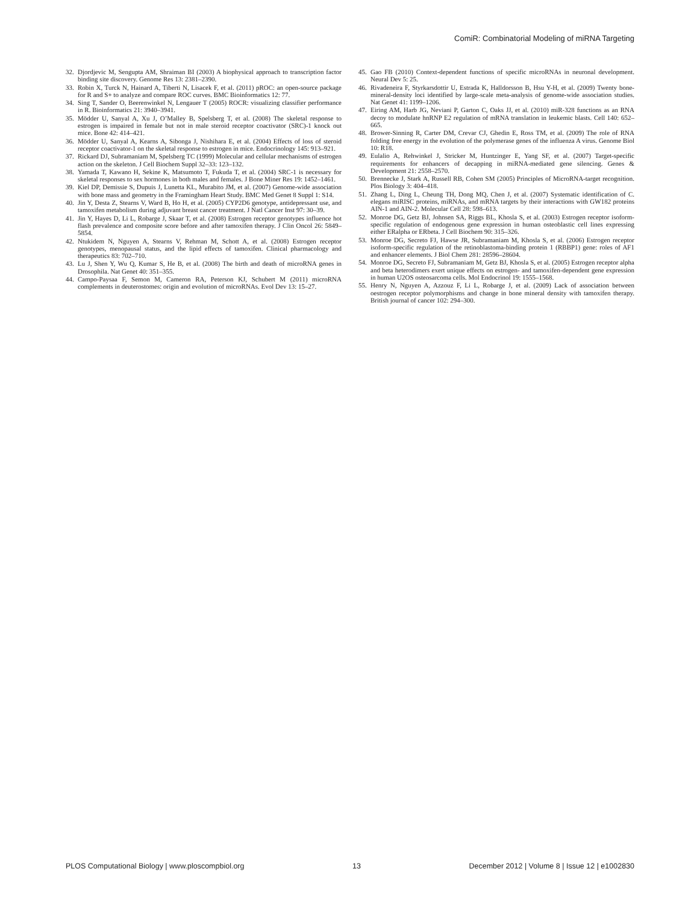ComiR: Combinatorial Modeling of miRNA Targeting
32. Djordjevic M, Sengupta AM, Shraiman BI (2003) A biophysical approach to transcription factor binding site discovery. Genome Res 13: 2381–2390.
33. Robin X, Turck N, Hainard A, Tiberti N, Lisacek F, et al. (2011) pROC: an open-source package for R and S+ to analyze and compare ROC curves. BMC Bioinformatics 12: 77.
34. Sing T, Sander O, Beerenwinkel N, Lengauer T (2005) ROCR: visualizing classifier performance in R. Bioinformatics 21: 3940–3941.
35. Mödder U, Sanyal A, Xu J, O’Malley B, Spelsberg T, et al. (2008) The skeletal response to estrogen is impaired in female but not in male steroid receptor coactivator (SRC)-1 knock out mice. Bone 42: 414–421.
36. Mödder U, Sanyal A, Kearns A, Sibonga J, Nishihara E, et al. (2004) Effects of loss of steroid receptor coactivator-1 on the skeletal response to estrogen in mice. Endocrinology 145: 913–921.
37. Rickard DJ, Subramaniam M, Spelsberg TC (1999) Molecular and cellular mechanisms of estrogen action on the skeleton. J Cell Biochem Suppl 32–33: 123–132.
38. Yamada T, Kawano H, Sekine K, Matsumoto T, Fukuda T, et al. (2004) SRC-1 is necessary for skeletal responses to sex hormones in both males and females. J Bone Miner Res 19: 1452–1461.
39. Kiel DP, Demissie S, Dupuis J, Lunetta KL, Murabito JM, et al. (2007) Genome-wide association with bone mass and geometry in the Framingham Heart Study. BMC Med Genet 8 Suppl 1: S14.
40. Jin Y, Desta Z, Stearns V, Ward B, Ho H, et al. (2005) CYP2D6 genotype, antidepressant use, and tamoxifen metabolism during adjuvant breast cancer treatment. J Natl Cancer Inst 97: 30–39.
41. Jin Y, Hayes D, Li L, Robarge J, Skaar T, et al. (2008) Estrogen receptor genotypes influence hot flash prevalence and composite score before and after tamoxifen therapy. J Clin Oncol 26: 5849–5854.
42. Ntukidem N, Nguyen A, Stearns V, Rehman M, Schott A, et al. (2008) Estrogen receptor genotypes, menopausal status, and the lipid effects of tamoxifen. Clinical pharmacology and therapeutics 83: 702–710.
43. Lu J, Shen Y, Wu Q, Kumar S, He B, et al. (2008) The birth and death of microRNA genes in Drosophila. Nat Genet 40: 351–355.
44. Campo-Paysaa F, Semon M, Cameron RA, Peterson KJ, Schubert M (2011) microRNA complements in deuterostomes: origin and evolution of microRNAs. Evol Dev 13: 15–27.
45. Gao FB (2010) Context-dependent functions of specific microRNAs in neuronal development. Neural Dev 5: 25.
46. Rivadeneira F, Styrkarsdottir U, Estrada K, Halldorsson B, Hsu Y-H, et al. (2009) Twenty bone-mineral-density loci identified by large-scale meta-analysis of genome-wide association studies. Nat Genet 41: 1199–1206.
47. Eiring AM, Harb JG, Neviani P, Garton C, Oaks JJ, et al. (2010) miR-328 functions as an RNA decoy to modulate hnRNP E2 regulation of mRNA translation in leukemic blasts. Cell 140: 652–665.
48. Brower-Sinning R, Carter DM, Crevar CJ, Ghedin E, Ross TM, et al. (2009) The role of RNA folding free energy in the evolution of the polymerase genes of the influenza A virus. Genome Biol 10: R18.
49. Eulalio A, Rehwinkel J, Stricker M, Huntzinger E, Yang SF, et al. (2007) Target-specific requirements for enhancers of decapping in miRNA-mediated gene silencing. Genes & Development 21: 2558–2570.
50. Brennecke J, Stark A, Russell RB, Cohen SM (2005) Principles of MicroRNA-target recognition. Plos Biology 3: 404–418.
51. Zhang L, Ding L, Cheung TH, Dong MQ, Chen J, et al. (2007) Systematic identification of C. elegans miRISC proteins, miRNAs, and mRNA targets by their interactions with GW182 proteins AIN-1 and AIN-2. Molecular Cell 28: 598–613.
52. Monroe DG, Getz BJ, Johnsen SA, Riggs BL, Khosla S, et al. (2003) Estrogen receptor isoform-specific regulation of endogenous gene expression in human osteoblastic cell lines expressing either ERalpha or ERbeta. J Cell Biochem 90: 315–326.
53. Monroe DG, Secreto FJ, Hawse JR, Subramaniam M, Khosla S, et al. (2006) Estrogen receptor isoform-specific regulation of the retinoblastoma-binding protein 1 (RBBP1) gene: roles of AF1 and enhancer elements. J Biol Chem 281: 28596–28604.
54. Monroe DG, Secreto FJ, Subramaniam M, Getz BJ, Khosla S, et al. (2005) Estrogen receptor alpha and beta heterodimers exert unique effects on estrogen- and tamoxifen-dependent gene expression in human U2OS osteosarcoma cells. Mol Endocrinol 19: 1555–1568.
55. Henry N, Nguyen A, Azzouz F, Li L, Robarge J, et al. (2009) Lack of association between oestrogen receptor polymorphisms and change in bone mineral density with tamoxifen therapy. British journal of cancer 102: 294–300.
PLOS Computational Biology | www.ploscompbiol.org 13 December 2012 | Volume 8 | Issue 12 | e1002830